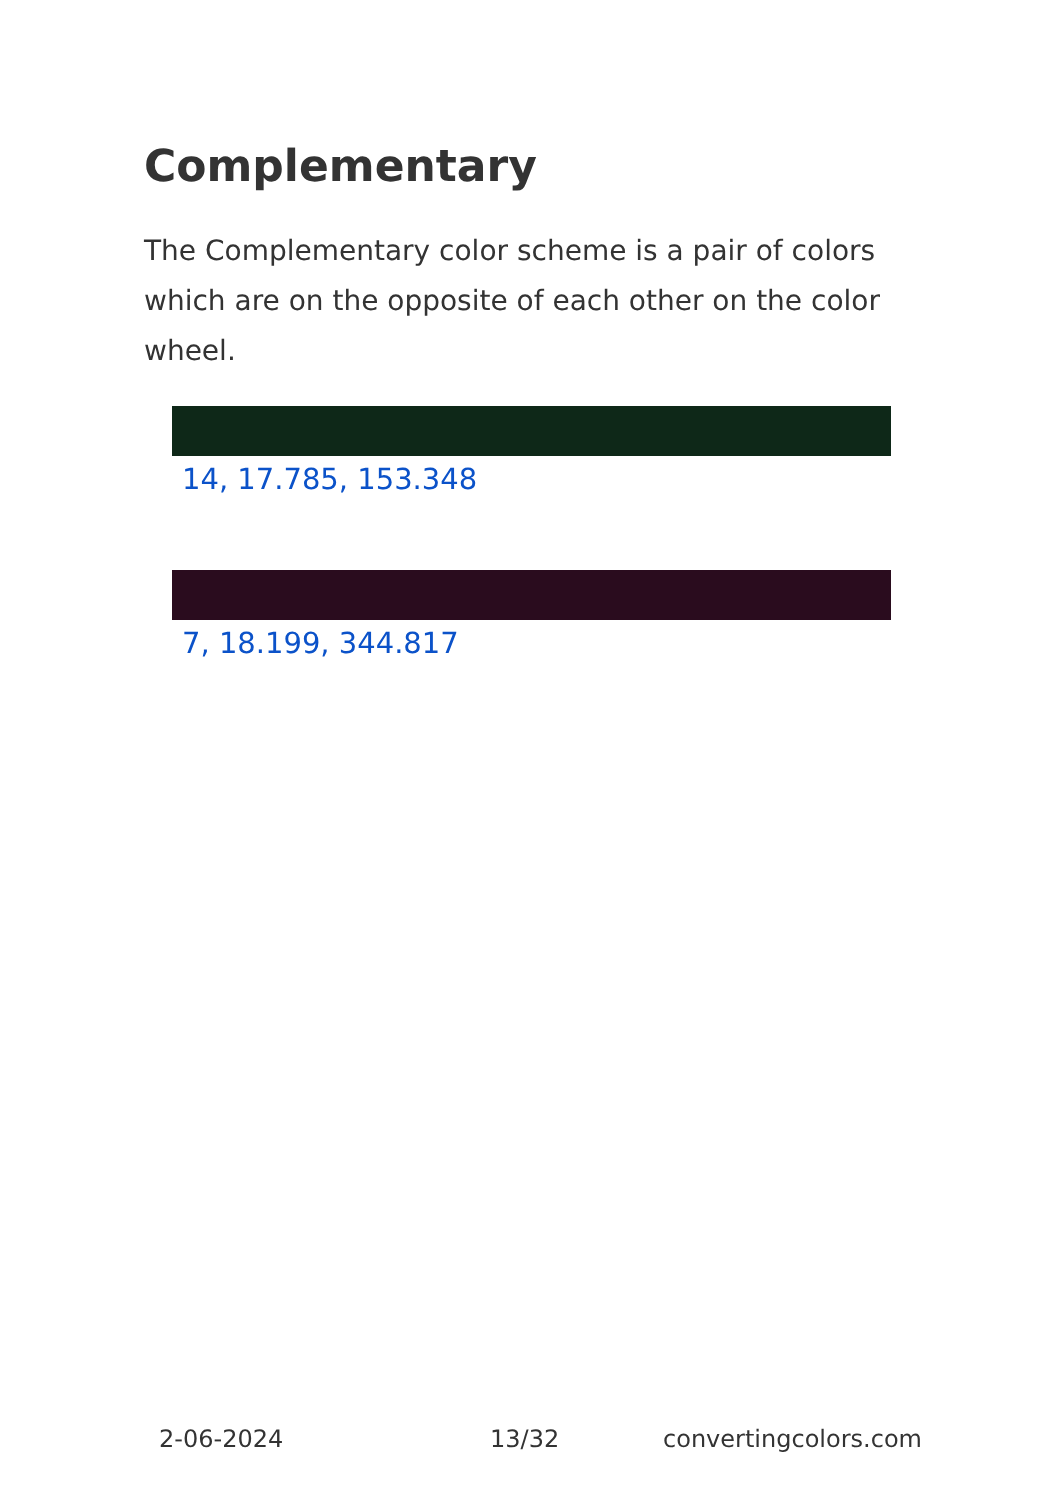Complementary
The Complementary color scheme is a pair of colors which are on the opposite of each other on the color wheel.
14, 17.785, 153.348
7, 18.199, 344.817
2-06-2024 13/32 convertingcolors.com